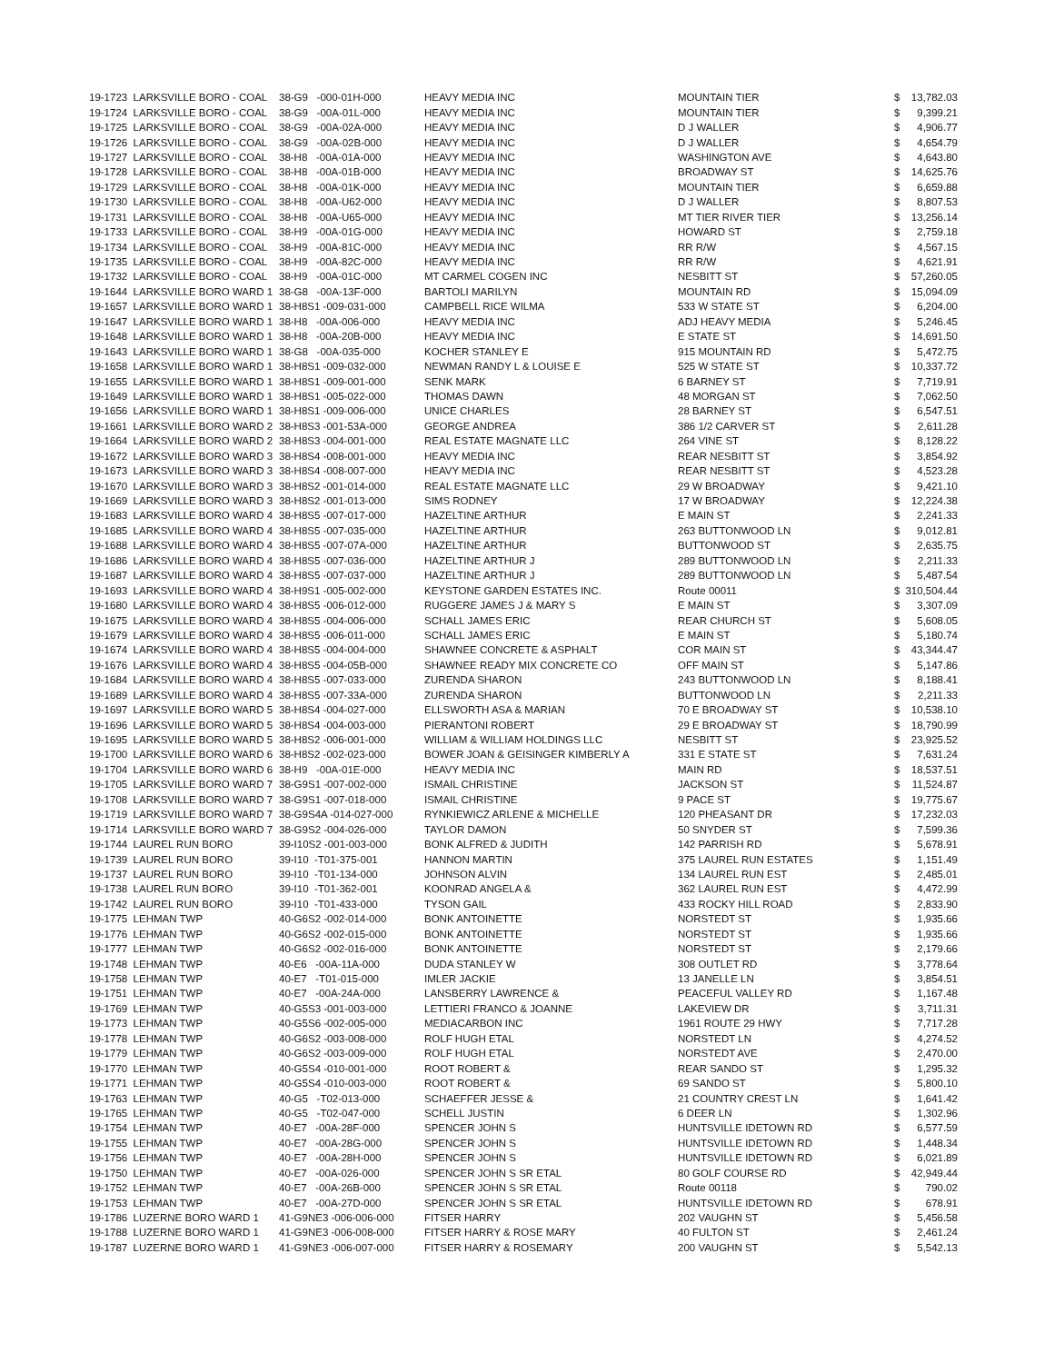| 19-1723 LARKSVILLE BORO - COAL | 38-G9 -000-01H-000 | HEAVY MEDIA INC | MOUNTAIN TIER | $ | 13,782.03 |
| 19-1724 LARKSVILLE BORO - COAL | 38-G9 -00A-01L-000 | HEAVY MEDIA INC | MOUNTAIN TIER | $ | 9,399.21 |
| 19-1725 LARKSVILLE BORO - COAL | 38-G9 -00A-02A-000 | HEAVY MEDIA INC | D J WALLER | $ | 4,906.77 |
| 19-1726 LARKSVILLE BORO - COAL | 38-G9 -00A-02B-000 | HEAVY MEDIA INC | D J WALLER | $ | 4,654.79 |
| 19-1727 LARKSVILLE BORO - COAL | 38-H8 -00A-01A-000 | HEAVY MEDIA INC | WASHINGTON AVE | $ | 4,643.80 |
| 19-1728 LARKSVILLE BORO - COAL | 38-H8 -00A-01B-000 | HEAVY MEDIA INC | BROADWAY ST | $ | 14,625.76 |
| 19-1729 LARKSVILLE BORO - COAL | 38-H8 -00A-01K-000 | HEAVY MEDIA INC | MOUNTAIN TIER | $ | 6,659.88 |
| 19-1730 LARKSVILLE BORO - COAL | 38-H8 -00A-U62-000 | HEAVY MEDIA INC | D J WALLER | $ | 8,807.53 |
| 19-1731 LARKSVILLE BORO - COAL | 38-H8 -00A-U65-000 | HEAVY MEDIA INC | MT TIER RIVER TIER | $ | 13,256.14 |
| 19-1733 LARKSVILLE BORO - COAL | 38-H9 -00A-01G-000 | HEAVY MEDIA INC | HOWARD ST | $ | 2,759.18 |
| 19-1734 LARKSVILLE BORO - COAL | 38-H9 -00A-81C-000 | HEAVY MEDIA INC | RR R/W | $ | 4,567.15 |
| 19-1735 LARKSVILLE BORO - COAL | 38-H9 -00A-82C-000 | HEAVY MEDIA INC | RR R/W | $ | 4,621.91 |
| 19-1732 LARKSVILLE BORO - COAL | 38-H9 -00A-01C-000 | MT CARMEL COGEN INC | NESBITT ST | $ | 57,260.05 |
| 19-1644 LARKSVILLE BORO WARD 1 | 38-G8 -00A-13F-000 | BARTOLI MARILYN | MOUNTAIN RD | $ | 15,094.09 |
| 19-1657 LARKSVILLE BORO WARD 1 | 38-H8S1 -009-031-000 | CAMPBELL RICE WILMA | 533 W STATE ST | $ | 6,204.00 |
| 19-1647 LARKSVILLE BORO WARD 1 | 38-H8 -00A-006-000 | HEAVY MEDIA INC | ADJ HEAVY MEDIA | $ | 5,246.45 |
| 19-1648 LARKSVILLE BORO WARD 1 | 38-H8 -00A-20B-000 | HEAVY MEDIA INC | E STATE ST | $ | 14,691.50 |
| 19-1643 LARKSVILLE BORO WARD 1 | 38-G8 -00A-035-000 | KOCHER STANLEY E | 915 MOUNTAIN RD | $ | 5,472.75 |
| 19-1658 LARKSVILLE BORO WARD 1 | 38-H8S1 -009-032-000 | NEWMAN RANDY L & LOUISE E | 525 W STATE ST | $ | 10,337.72 |
| 19-1655 LARKSVILLE BORO WARD 1 | 38-H8S1 -009-001-000 | SENK MARK | 6 BARNEY ST | $ | 7,719.91 |
| 19-1649 LARKSVILLE BORO WARD 1 | 38-H8S1 -005-022-000 | THOMAS DAWN | 48 MORGAN ST | $ | 7,062.50 |
| 19-1656 LARKSVILLE BORO WARD 1 | 38-H8S1 -009-006-000 | UNICE CHARLES | 28 BARNEY ST | $ | 6,547.51 |
| 19-1661 LARKSVILLE BORO WARD 2 | 38-H8S3 -001-53A-000 | GEORGE ANDREA | 386 1/2 CARVER ST | $ | 2,611.28 |
| 19-1664 LARKSVILLE BORO WARD 2 | 38-H8S3 -004-001-000 | REAL ESTATE MAGNATE LLC | 264 VINE ST | $ | 8,128.22 |
| 19-1672 LARKSVILLE BORO WARD 3 | 38-H8S4 -008-001-000 | HEAVY MEDIA INC | REAR NESBITT ST | $ | 3,854.92 |
| 19-1673 LARKSVILLE BORO WARD 3 | 38-H8S4 -008-007-000 | HEAVY MEDIA INC | REAR NESBITT ST | $ | 4,523.28 |
| 19-1670 LARKSVILLE BORO WARD 3 | 38-H8S2 -001-014-000 | REAL ESTATE MAGNATE LLC | 29 W BROADWAY | $ | 9,421.10 |
| 19-1669 LARKSVILLE BORO WARD 3 | 38-H8S2 -001-013-000 | SIMS RODNEY | 17 W BROADWAY | $ | 12,224.38 |
| 19-1683 LARKSVILLE BORO WARD 4 | 38-H8S5 -007-017-000 | HAZELTINE ARTHUR | E MAIN ST | $ | 2,241.33 |
| 19-1685 LARKSVILLE BORO WARD 4 | 38-H8S5 -007-035-000 | HAZELTINE ARTHUR | 263 BUTTONWOOD LN | $ | 9,012.81 |
| 19-1688 LARKSVILLE BORO WARD 4 | 38-H8S5 -007-07A-000 | HAZELTINE ARTHUR | BUTTONWOOD ST | $ | 2,635.75 |
| 19-1686 LARKSVILLE BORO WARD 4 | 38-H8S5 -007-036-000 | HAZELTINE ARTHUR J | 289 BUTTONWOOD LN | $ | 2,211.33 |
| 19-1687 LARKSVILLE BORO WARD 4 | 38-H8S5 -007-037-000 | HAZELTINE ARTHUR J | 289 BUTTONWOOD LN | $ | 5,487.54 |
| 19-1693 LARKSVILLE BORO WARD 4 | 38-H9S1 -005-002-000 | KEYSTONE GARDEN ESTATES INC. | Route 00011 | $ | 310,504.44 |
| 19-1680 LARKSVILLE BORO WARD 4 | 38-H8S5 -006-012-000 | RUGGERE JAMES J & MARY S | E MAIN ST | $ | 3,307.09 |
| 19-1675 LARKSVILLE BORO WARD 4 | 38-H8S5 -004-006-000 | SCHALL JAMES ERIC | REAR CHURCH ST | $ | 5,608.05 |
| 19-1679 LARKSVILLE BORO WARD 4 | 38-H8S5 -006-011-000 | SCHALL JAMES ERIC | E MAIN ST | $ | 5,180.74 |
| 19-1674 LARKSVILLE BORO WARD 4 | 38-H8S5 -004-004-000 | SHAWNEE CONCRETE & ASPHALT | COR MAIN ST | $ | 43,344.47 |
| 19-1676 LARKSVILLE BORO WARD 4 | 38-H8S5 -004-05B-000 | SHAWNEE READY MIX CONCRETE CO | OFF MAIN ST | $ | 5,147.86 |
| 19-1684 LARKSVILLE BORO WARD 4 | 38-H8S5 -007-033-000 | ZURENDA SHARON | 243 BUTTONWOOD LN | $ | 8,188.41 |
| 19-1689 LARKSVILLE BORO WARD 4 | 38-H8S5 -007-33A-000 | ZURENDA SHARON | BUTTONWOOD LN | $ | 2,211.33 |
| 19-1697 LARKSVILLE BORO WARD 5 | 38-H8S4 -004-027-000 | ELLSWORTH ASA & MARIAN | 70 E BROADWAY ST | $ | 10,538.10 |
| 19-1696 LARKSVILLE BORO WARD 5 | 38-H8S4 -004-003-000 | PIERANTONI ROBERT | 29 E BROADWAY ST | $ | 18,790.99 |
| 19-1695 LARKSVILLE BORO WARD 5 | 38-H8S2 -006-001-000 | WILLIAM & WILLIAM HOLDINGS LLC | NESBITT ST | $ | 23,925.52 |
| 19-1700 LARKSVILLE BORO WARD 6 | 38-H8S2 -002-023-000 | BOWER JOAN & GEISINGER KIMBERLY A | 331 E STATE ST | $ | 7,631.24 |
| 19-1704 LARKSVILLE BORO WARD 6 | 38-H9 -00A-01E-000 | HEAVY MEDIA INC | MAIN RD | $ | 18,537.51 |
| 19-1705 LARKSVILLE BORO WARD 7 | 38-G9S1 -007-002-000 | ISMAIL CHRISTINE | JACKSON ST | $ | 11,524.87 |
| 19-1708 LARKSVILLE BORO WARD 7 | 38-G9S1 -007-018-000 | ISMAIL CHRISTINE | 9 PACE ST | $ | 19,775.67 |
| 19-1719 LARKSVILLE BORO WARD 7 | 38-G9S4A -014-027-000 | RYNKIEWICZ ARLENE & MICHELLE | 120 PHEASANT DR | $ | 17,232.03 |
| 19-1714 LARKSVILLE BORO WARD 7 | 38-G9S2 -004-026-000 | TAYLOR DAMON | 50 SNYDER ST | $ | 7,599.36 |
| 19-1744 LAUREL RUN BORO | 39-I10S2 -001-003-000 | BONK ALFRED & JUDITH | 142 PARRISH RD | $ | 5,678.91 |
| 19-1739 LAUREL RUN BORO | 39-I10 -T01-375-001 | HANNON MARTIN | 375 LAUREL RUN ESTATES | $ | 1,151.49 |
| 19-1737 LAUREL RUN BORO | 39-I10 -T01-134-000 | JOHNSON ALVIN | 134 LAUREL RUN EST | $ | 2,485.01 |
| 19-1738 LAUREL RUN BORO | 39-I10 -T01-362-001 | KOONRAD ANGELA & | 362 LAUREL RUN EST | $ | 4,472.99 |
| 19-1742 LAUREL RUN BORO | 39-I10 -T01-433-000 | TYSON GAIL | 433 ROCKY HILL ROAD | $ | 2,833.90 |
| 19-1775 LEHMAN TWP | 40-G6S2 -002-014-000 | BONK ANTOINETTE | NORSTEDT ST | $ | 1,935.66 |
| 19-1776 LEHMAN TWP | 40-G6S2 -002-015-000 | BONK ANTOINETTE | NORSTEDT ST | $ | 1,935.66 |
| 19-1777 LEHMAN TWP | 40-G6S2 -002-016-000 | BONK ANTOINETTE | NORSTEDT ST | $ | 2,179.66 |
| 19-1748 LEHMAN TWP | 40-E6 -00A-11A-000 | DUDA STANLEY W | 308 OUTLET RD | $ | 3,778.64 |
| 19-1758 LEHMAN TWP | 40-E7 -T01-015-000 | IMLER JACKIE | 13 JANELLE LN | $ | 3,854.51 |
| 19-1751 LEHMAN TWP | 40-E7 -00A-24A-000 | LANSBERRY LAWRENCE & | PEACEFUL VALLEY RD | $ | 1,167.48 |
| 19-1769 LEHMAN TWP | 40-G5S3 -001-003-000 | LETTIERI FRANCO & JOANNE | LAKEVIEW DR | $ | 3,711.31 |
| 19-1773 LEHMAN TWP | 40-G5S6 -002-005-000 | MEDIACARBON INC | 1961 ROUTE 29 HWY | $ | 7,717.28 |
| 19-1778 LEHMAN TWP | 40-G6S2 -003-008-000 | ROLF HUGH ETAL | NORSTEDT LN | $ | 4,274.52 |
| 19-1779 LEHMAN TWP | 40-G6S2 -003-009-000 | ROLF HUGH ETAL | NORSTEDT AVE | $ | 2,470.00 |
| 19-1770 LEHMAN TWP | 40-G5S4 -010-001-000 | ROOT ROBERT & | REAR SANDO ST | $ | 1,295.32 |
| 19-1771 LEHMAN TWP | 40-G5S4 -010-003-000 | ROOT ROBERT & | 69 SANDO ST | $ | 5,800.10 |
| 19-1763 LEHMAN TWP | 40-G5 -T02-013-000 | SCHAEFFER JESSE & | 21 COUNTRY CREST LN | $ | 1,641.42 |
| 19-1765 LEHMAN TWP | 40-G5 -T02-047-000 | SCHELL JUSTIN | 6 DEER LN | $ | 1,302.96 |
| 19-1754 LEHMAN TWP | 40-E7 -00A-28F-000 | SPENCER JOHN S | HUNTSVILLE IDETOWN RD | $ | 6,577.59 |
| 19-1755 LEHMAN TWP | 40-E7 -00A-28G-000 | SPENCER JOHN S | HUNTSVILLE IDETOWN RD | $ | 1,448.34 |
| 19-1756 LEHMAN TWP | 40-E7 -00A-28H-000 | SPENCER JOHN S | HUNTSVILLE IDETOWN RD | $ | 6,021.89 |
| 19-1750 LEHMAN TWP | 40-E7 -00A-026-000 | SPENCER JOHN S SR ETAL | 80 GOLF COURSE RD | $ | 42,949.44 |
| 19-1752 LEHMAN TWP | 40-E7 -00A-26B-000 | SPENCER JOHN S SR ETAL | Route 00118 | $ | 790.02 |
| 19-1753 LEHMAN TWP | 40-E7 -00A-27D-000 | SPENCER JOHN S SR ETAL | HUNTSVILLE IDETOWN RD | $ | 678.91 |
| 19-1786 LUZERNE BORO WARD 1 | 41-G9NE3 -006-006-000 | FITSER HARRY | 202 VAUGHN ST | $ | 5,456.58 |
| 19-1788 LUZERNE BORO WARD 1 | 41-G9NE3 -006-008-000 | FITSER HARRY & ROSE MARY | 40 FULTON ST | $ | 2,461.24 |
| 19-1787 LUZERNE BORO WARD 1 | 41-G9NE3 -006-007-000 | FITSER HARRY & ROSEMARY | 200 VAUGHN ST | $ | 5,542.13 |